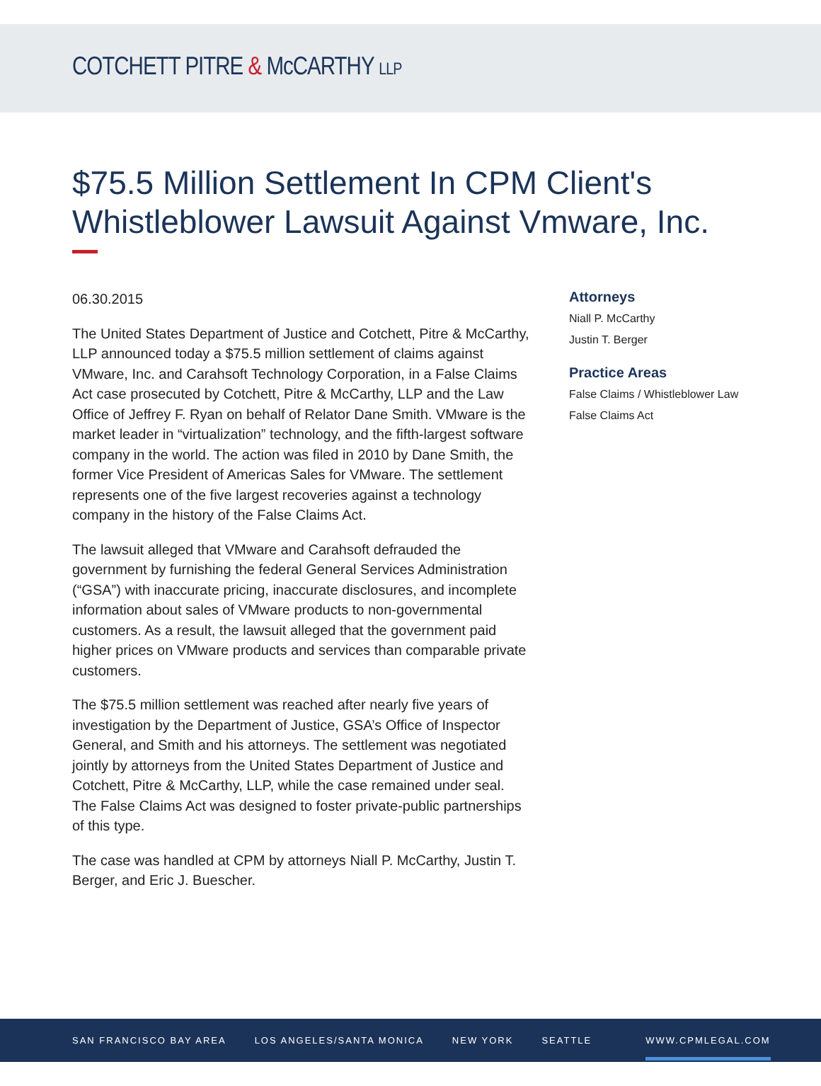COTCHETT PITRE & McCARTHY LLP
$75.5 Million Settlement In CPM Client's Whistleblower Lawsuit Against Vmware, Inc.
06.30.2015
The United States Department of Justice and Cotchett, Pitre & McCarthy, LLP announced today a $75.5 million settlement of claims against VMware, Inc. and Carahsoft Technology Corporation, in a False Claims Act case prosecuted by Cotchett, Pitre & McCarthy, LLP and the Law Office of Jeffrey F. Ryan on behalf of Relator Dane Smith. VMware is the market leader in “virtualization” technology, and the fifth-largest software company in the world. The action was filed in 2010 by Dane Smith, the former Vice President of Americas Sales for VMware. The settlement represents one of the five largest recoveries against a technology company in the history of the False Claims Act.
The lawsuit alleged that VMware and Carahsoft defrauded the government by furnishing the federal General Services Administration (“GSA”) with inaccurate pricing, inaccurate disclosures, and incomplete information about sales of VMware products to non-governmental customers. As a result, the lawsuit alleged that the government paid higher prices on VMware products and services than comparable private customers.
The $75.5 million settlement was reached after nearly five years of investigation by the Department of Justice, GSA’s Office of Inspector General, and Smith and his attorneys. The settlement was negotiated jointly by attorneys from the United States Department of Justice and Cotchett, Pitre & McCarthy, LLP, while the case remained under seal. The False Claims Act was designed to foster private-public partnerships of this type.
The case was handled at CPM by attorneys Niall P. McCarthy, Justin T. Berger, and Eric J. Buescher.
Attorneys
Niall P. McCarthy
Justin T. Berger
Practice Areas
False Claims / Whistleblower Law
False Claims Act
SAN FRANCISCO BAY AREA LOS ANGELES/SANTA MONICA NEW YORK SEATTLE WWW.CPMLEGAL.COM